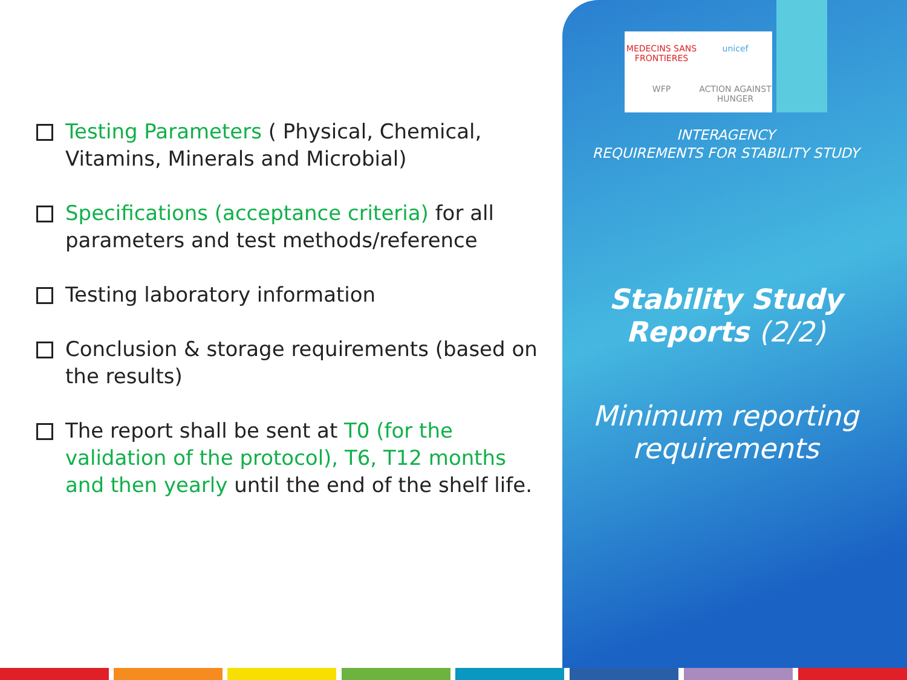Testing Parameters ( Physical, Chemical, Vitamins, Minerals and Microbial)
Specifications (acceptance criteria) for all parameters and test methods/reference
Testing laboratory information
Conclusion & storage requirements (based on the results)
The report shall be sent at T0 (for the validation of the protocol), T6, T12 months and then yearly until the end of the shelf life.
MEDECINS SANS FRONTIERES unicef WFP ACTION AGAINST HUNGER
INTERAGENCY
REQUIREMENTS FOR STABILITY STUDY
Stability Study
Reports (2/2)
Minimum reporting requirements